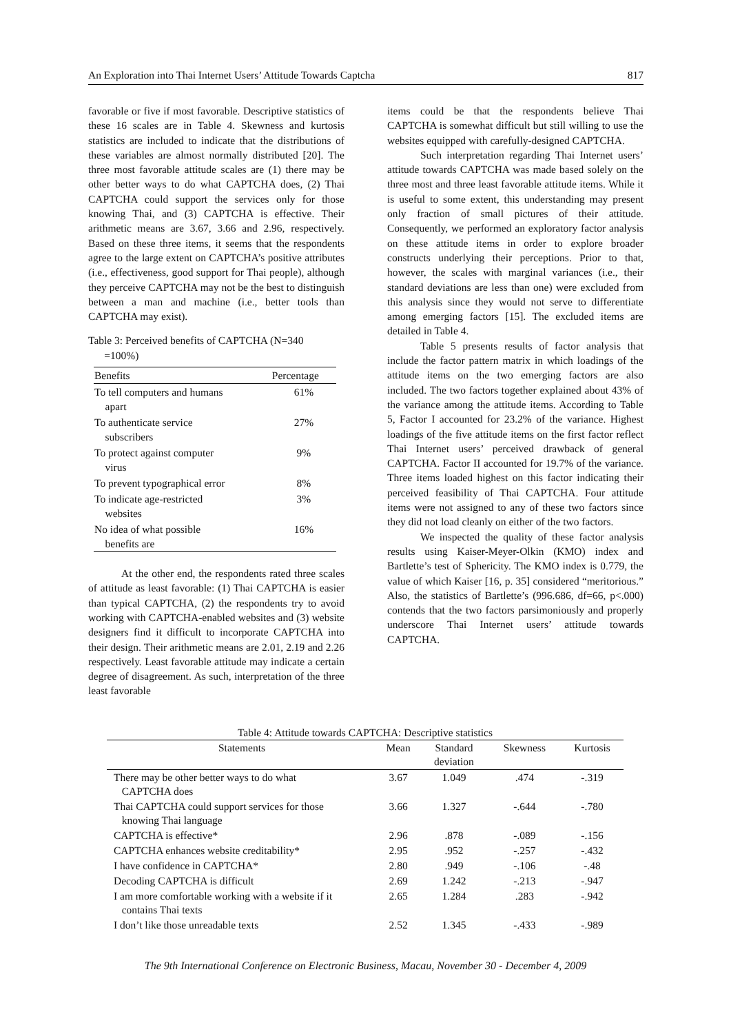An Exploration into Thai Internet Users’ Attitude Towards Captcha 817
favorable or five if most favorable. Descriptive statistics of these 16 scales are in Table 4. Skewness and kurtosis statistics are included to indicate that the distributions of these variables are almost normally distributed [20]. The three most favorable attitude scales are (1) there may be other better ways to do what CAPTCHA does, (2) Thai CAPTCHA could support the services only for those knowing Thai, and (3) CAPTCHA is effective. Their arithmetic means are 3.67, 3.66 and 2.96, respectively. Based on these three items, it seems that the respondents agree to the large extent on CAPTCHA’s positive attributes (i.e., effectiveness, good support for Thai people), although they perceive CAPTCHA may not be the best to distinguish between a man and machine (i.e., better tools than CAPTCHA may exist).
Table 3: Perceived benefits of CAPTCHA (N=340
=100%)
| Benefits | Percentage |
| --- | --- |
| To tell computers and humans apart | 61% |
| To authenticate service subscribers | 27% |
| To protect against computer virus | 9% |
| To prevent typographical error | 8% |
| To indicate age-restricted websites | 3% |
| No idea of what possible benefits are | 16% |
At the other end, the respondents rated three scales of attitude as least favorable: (1) Thai CAPTCHA is easier than typical CAPTCHA, (2) the respondents try to avoid working with CAPTCHA-enabled websites and (3) website designers find it difficult to incorporate CAPTCHA into their design. Their arithmetic means are 2.01, 2.19 and 2.26 respectively. Least favorable attitude may indicate a certain degree of disagreement. As such, interpretation of the three least favorable
items could be that the respondents believe Thai CAPTCHA is somewhat difficult but still willing to use the websites equipped with carefully-designed CAPTCHA.
Such interpretation regarding Thai Internet users’ attitude towards CAPTCHA was made based solely on the three most and three least favorable attitude items. While it is useful to some extent, this understanding may present only fraction of small pictures of their attitude. Consequently, we performed an exploratory factor analysis on these attitude items in order to explore broader constructs underlying their perceptions. Prior to that, however, the scales with marginal variances (i.e., their standard deviations are less than one) were excluded from this analysis since they would not serve to differentiate among emerging factors [15]. The excluded items are detailed in Table 4.
Table 5 presents results of factor analysis that include the factor pattern matrix in which loadings of the attitude items on the two emerging factors are also included. The two factors together explained about 43% of the variance among the attitude items. According to Table 5, Factor I accounted for 23.2% of the variance. Highest loadings of the five attitude items on the first factor reflect Thai Internet users’ perceived drawback of general CAPTCHA. Factor II accounted for 19.7% of the variance. Three items loaded highest on this factor indicating their perceived feasibility of Thai CAPTCHA. Four attitude items were not assigned to any of these two factors since they did not load cleanly on either of the two factors.
We inspected the quality of these factor analysis results using Kaiser-Meyer-Olkin (KMO) index and Bartlette’s test of Sphericity. The KMO index is 0.779, the value of which Kaiser [16, p. 35] considered “meritorious.” Also, the statistics of Bartlette’s (996.686, df=66, p<.000) contends that the two factors parsimoniously and properly underscore Thai Internet users’ attitude towards CAPTCHA.
Table 4: Attitude towards CAPTCHA: Descriptive statistics
| Statements | Mean | Standard deviation | Skewness | Kurtosis |
| --- | --- | --- | --- | --- |
| There may be other better ways to do what CAPTCHA does | 3.67 | 1.049 | .474 | -.319 |
| Thai CAPTCHA could support services for those knowing Thai language | 3.66 | 1.327 | -.644 | -.780 |
| CAPTCHA is effective* | 2.96 | .878 | -.089 | -.156 |
| CAPTCHA enhances website creditability* | 2.95 | .952 | -.257 | -.432 |
| I have confidence in CAPTCHA* | 2.80 | .949 | -.106 | -.48 |
| Decoding CAPTCHA is difficult | 2.69 | 1.242 | -.213 | -.947 |
| I am more comfortable working with a website if it contains Thai texts | 2.65 | 1.284 | .283 | -.942 |
| I don’t like those unreadable texts | 2.52 | 1.345 | -.433 | -.989 |
The 9th International Conference on Electronic Business, Macau, November 30 - December 4, 2009